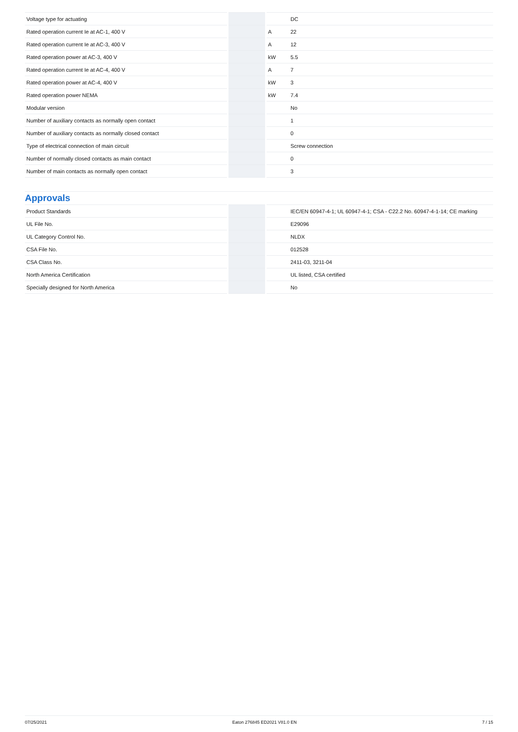| Voltage type for actuating | | | DC |
| Rated operation current Ie at AC-1, 400 V | | A | 22 |
| Rated operation current Ie at AC-3, 400 V | | A | 12 |
| Rated operation power at AC-3, 400 V | | kW | 5.5 |
| Rated operation current Ie at AC-4, 400 V | | A | 7 |
| Rated operation power at AC-4, 400 V | | kW | 3 |
| Rated operation power NEMA | | kW | 7.4 |
| Modular version | | | No |
| Number of auxiliary contacts as normally open contact | | | 1 |
| Number of auxiliary contacts as normally closed contact | | | 0 |
| Type of electrical connection of main circuit | | | Screw connection |
| Number of normally closed contacts as main contact | | | 0 |
| Number of main contacts as normally open contact | | | 3 |
Approvals
| Product Standards | | | IEC/EN 60947-4-1; UL 60947-4-1; CSA - C22.2 No. 60947-4-1-14; CE marking |
| UL File No. | | | E29096 |
| UL Category Control No. | | | NLDX |
| CSA File No. | | | 012528 |
| CSA Class No. | | | 2411-03, 3211-04 |
| North America Certification | | | UL listed, CSA certified |
| Specially designed for North America | | | No |
07/25/2021 Eaton 276845 ED2021 V81.0 EN 7 / 15